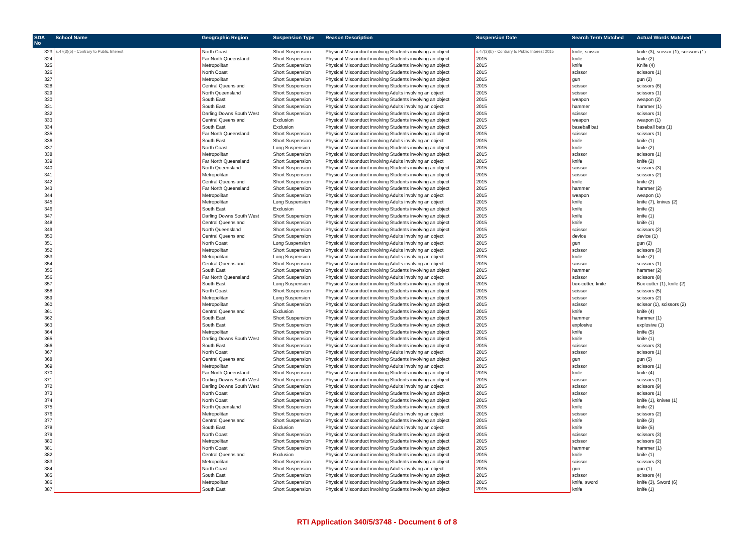| SDA No | School Name | Geographic Region | Suspension Type | Reason Description | Suspension Date | Search Term Matched | Actual Words Matched |
| --- | --- | --- | --- | --- | --- | --- | --- |
| 323 | s.47(3)(b) - Contrary to Public Interest | North Coast | Short Suspension | Physical Misconduct involving Students involving an object | s.47(3)(b) - Contrary to Public Interest 2015 | knife, scissor | knife (3), scissor (1), scissors (1) |
| 324 | | Far North Queensland | Short Suspension | Physical Misconduct involving Students involving an object | 2015 | knife | knife (2) |
| 325 | | Metropolitan | Short Suspension | Physical Misconduct involving Students involving an object | 2015 | knife | Knife (4) |
| 326 | | North Coast | Short Suspension | Physical Misconduct involving Students involving an object | 2015 | scissor | scissors (1) |
| 327 | | Metropolitan | Short Suspension | Physical Misconduct involving Students involving an object | 2015 | gun | gun (2) |
| 328 | | Central Queensland | Short Suspension | Physical Misconduct involving Students involving an object | 2015 | scissor | scissors (6) |
| 329 | | North Queensland | Short Suspension | Physical Misconduct involving Adults involving an object | 2015 | scissor | scissors (1) |
| 330 | | South East | Short Suspension | Physical Misconduct involving Students involving an object | 2015 | weapon | weapon (2) |
| 331 | | South East | Short Suspension | Physical Misconduct involving Adults involving an object | 2015 | hammer | hammer (1) |
| 332 | | Darling Downs South West | Short Suspension | Physical Misconduct involving Students involving an object | 2015 | scissor | scissors (1) |
| 333 | | Central Queensland | Exclusion | Physical Misconduct involving Students involving an object | 2015 | weapon | weapon (1) |
| 334 | | South East | Exclusion | Physical Misconduct involving Students involving an object | 2015 | baseball bat | baseball bats (1) |
| 335 | | Far North Queensland | Short Suspension | Physical Misconduct involving Students involving an object | 2015 | scissor | scissors (1) |
| 336 | | South East | Short Suspension | Physical Misconduct involving Adults involving an object | 2015 | knife | knife (1) |
| 337 | | North Coast | Long Suspension | Physical Misconduct involving Students involving an object | 2015 | knife | knife (2) |
| 338 | | Metropolitan | Short Suspension | Physical Misconduct involving Students involving an object | 2015 | scissor | scissors (1) |
| 339 | | Far North Queensland | Short Suspension | Physical Misconduct involving Adults involving an object | 2015 | knife | knife (2) |
| 340 | | North Queensland | Short Suspension | Physical Misconduct involving Students involving an object | 2015 | scissor | scissors (3) |
| 341 | | Metropolitan | Short Suspension | Physical Misconduct involving Students involving an object | 2015 | scissor | scissors (2) |
| 342 | | Central Queensland | Short Suspension | Physical Misconduct involving Students involving an object | 2015 | knife | knife (2) |
| 343 | | Far North Queensland | Short Suspension | Physical Misconduct involving Students involving an object | 2015 | hammer | hammer (2) |
| 344 | | Metropolitan | Short Suspension | Physical Misconduct involving Adults involving an object | 2015 | weapon | weapon (1) |
| 345 | | Metropolitan | Long Suspension | Physical Misconduct involving Adults involving an object | 2015 | knife | knife (7), knives (2) |
| 346 | | South East | Exclusion | Physical Misconduct involving Students involving an object | 2015 | knife | knife (2) |
| 347 | | Darling Downs South West | Short Suspension | Physical Misconduct involving Students involving an object | 2015 | knife | knife (1) |
| 348 | | Central Queensland | Short Suspension | Physical Misconduct involving Students involving an object | 2015 | knife | knife (1) |
| 349 | | North Queensland | Short Suspension | Physical Misconduct involving Students involving an object | 2015 | scissor | scissors (2) |
| 350 | | Central Queensland | Short Suspension | Physical Misconduct involving Adults involving an object | 2015 | device | device (1) |
| 351 | | North Coast | Long Suspension | Physical Misconduct involving Adults involving an object | 2015 | gun | gun (2) |
| 352 | | Metropolitan | Short Suspension | Physical Misconduct involving Adults involving an object | 2015 | scissor | scissors (3) |
| 353 | | Metropolitan | Long Suspension | Physical Misconduct involving Adults involving an object | 2015 | knife | knife (2) |
| 354 | | Central Queensland | Short Suspension | Physical Misconduct involving Adults involving an object | 2015 | scissor | scissors (1) |
| 355 | | South East | Short Suspension | Physical Misconduct involving Students involving an object | 2015 | hammer | hammer (2) |
| 356 | | Far North Queensland | Short Suspension | Physical Misconduct involving Adults involving an object | 2015 | scissor | scissors (8) |
| 357 | | South East | Long Suspension | Physical Misconduct involving Students involving an object | 2015 | box-cutter, knife | Box cutter (1), knife (2) |
| 358 | | North Coast | Short Suspension | Physical Misconduct involving Students involving an object | 2015 | scissor | scissors (5) |
| 359 | | Metropolitan | Long Suspension | Physical Misconduct involving Students involving an object | 2015 | scissor | scissors (2) |
| 360 | | Metropolitan | Short Suspension | Physical Misconduct involving Students involving an object | 2015 | scissor | scissor (1), scissors (2) |
| 361 | | Central Queensland | Exclusion | Physical Misconduct involving Students involving an object | 2015 | knife | knife (4) |
| 362 | | South East | Short Suspension | Physical Misconduct involving Students involving an object | 2015 | hammer | hammer (1) |
| 363 | | South East | Short Suspension | Physical Misconduct involving Students involving an object | 2015 | explosive | explosive (1) |
| 364 | | Metropolitan | Short Suspension | Physical Misconduct involving Students involving an object | 2015 | knife | knife (5) |
| 365 | | Darling Downs South West | Short Suspension | Physical Misconduct involving Students involving an object | 2015 | knife | knife (1) |
| 366 | | South East | Short Suspension | Physical Misconduct involving Students involving an object | 2015 | scissor | scissors (3) |
| 367 | | North Coast | Short Suspension | Physical Misconduct involving Adults involving an object | 2015 | scissor | scissors (1) |
| 368 | | Central Queensland | Short Suspension | Physical Misconduct involving Students involving an object | 2015 | gun | gun (5) |
| 369 | | Metropolitan | Short Suspension | Physical Misconduct involving Adults involving an object | 2015 | scissor | scissors (1) |
| 370 | | Far North Queensland | Short Suspension | Physical Misconduct involving Students involving an object | 2015 | knife | knife (4) |
| 371 | | Darling Downs South West | Short Suspension | Physical Misconduct involving Students involving an object | 2015 | scissor | scissors (1) |
| 372 | | Darling Downs South West | Short Suspension | Physical Misconduct involving Adults involving an object | 2015 | scissor | scissors (9) |
| 373 | | North Coast | Short Suspension | Physical Misconduct involving Students involving an object | 2015 | scissor | scissors (1) |
| 374 | | North Coast | Short Suspension | Physical Misconduct involving Students involving an object | 2015 | knife | knife (1), knives (1) |
| 375 | | North Queensland | Short Suspension | Physical Misconduct involving Students involving an object | 2015 | knife | knife (2) |
| 376 | | Metropolitan | Short Suspension | Physical Misconduct involving Adults involving an object | 2015 | scissor | scissors (2) |
| 377 | | Central Queensland | Short Suspension | Physical Misconduct involving Students involving an object | 2015 | knife | knife (2) |
| 378 | | South East | Exclusion | Physical Misconduct involving Adults involving an object | 2015 | knife | knife (5) |
| 379 | | North Coast | Short Suspension | Physical Misconduct involving Students involving an object | 2015 | scissor | scissors (3) |
| 380 | | Metropolitan | Short Suspension | Physical Misconduct involving Students involving an object | 2015 | scissor | scissors (2) |
| 381 | | North Coast | Short Suspension | Physical Misconduct involving Students involving an object | 2015 | hammer | hammer (1) |
| 382 | | Central Queensland | Exclusion | Physical Misconduct involving Students involving an object | 2015 | knife | knife (1) |
| 383 | | Metropolitan | Short Suspension | Physical Misconduct involving Students involving an object | 2015 | scissor | scissors (3) |
| 384 | | North Coast | Short Suspension | Physical Misconduct involving Adults involving an object | 2015 | gun | gun (1) |
| 385 | | South East | Short Suspension | Physical Misconduct involving Students involving an object | 2015 | scissor | scissors (4) |
| 386 | | Metropolitan | Short Suspension | Physical Misconduct involving Students involving an object | 2015 | knife, sword | knife (3), Sword (6) |
| 387 | | South East | Short Suspension | Physical Misconduct involving Students involving an object | 2015 | knife | knife (1) |
RTI Application 340/5/3748 - Document 6 of 8